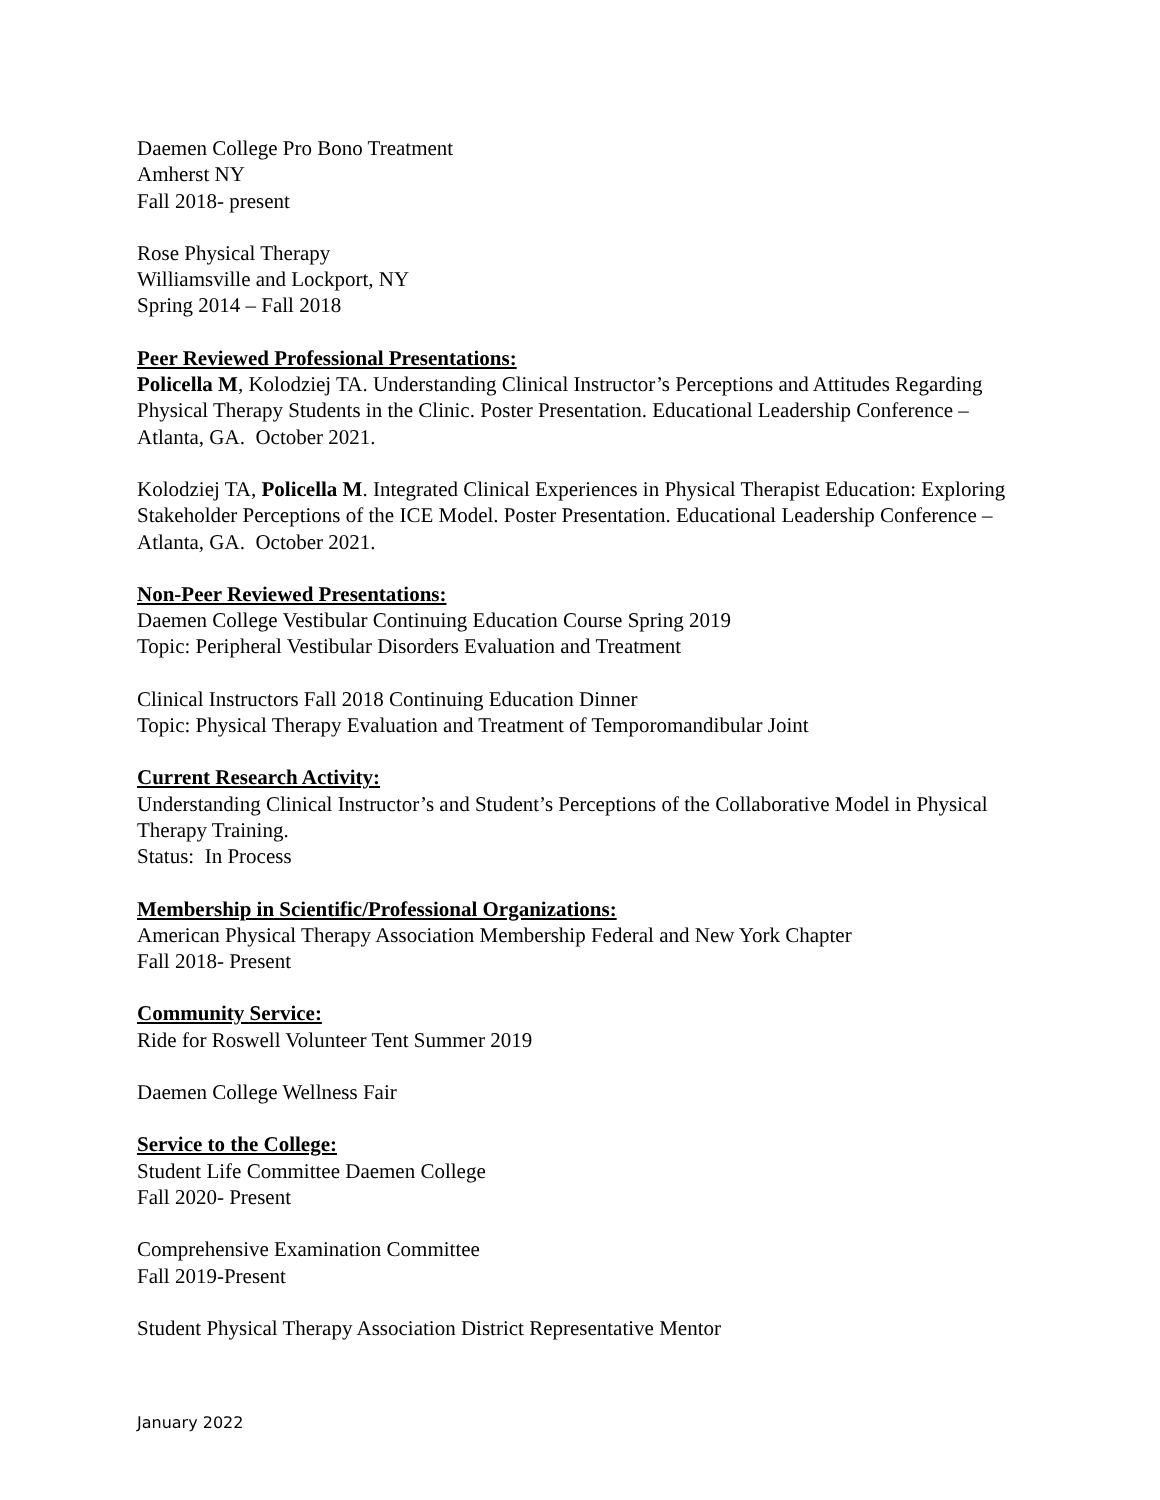Daemen College Pro Bono Treatment
Amherst NY
Fall 2018- present
Rose Physical Therapy
Williamsville and Lockport, NY
Spring 2014 – Fall 2018
Peer Reviewed Professional Presentations:
Policella M, Kolodziej TA. Understanding Clinical Instructor’s Perceptions and Attitudes Regarding Physical Therapy Students in the Clinic. Poster Presentation. Educational Leadership Conference – Atlanta, GA. October 2021.
Kolodziej TA, Policella M. Integrated Clinical Experiences in Physical Therapist Education: Exploring Stakeholder Perceptions of the ICE Model. Poster Presentation. Educational Leadership Conference – Atlanta, GA. October 2021.
Non-Peer Reviewed Presentations:
Daemen College Vestibular Continuing Education Course Spring 2019
Topic: Peripheral Vestibular Disorders Evaluation and Treatment
Clinical Instructors Fall 2018 Continuing Education Dinner
Topic: Physical Therapy Evaluation and Treatment of Temporomandibular Joint
Current Research Activity:
Understanding Clinical Instructor’s and Student’s Perceptions of the Collaborative Model in Physical Therapy Training.
Status: In Process
Membership in Scientific/Professional Organizations:
American Physical Therapy Association Membership Federal and New York Chapter
Fall 2018- Present
Community Service:
Ride for Roswell Volunteer Tent Summer 2019
Daemen College Wellness Fair
Service to the College:
Student Life Committee Daemen College
Fall 2020- Present
Comprehensive Examination Committee
Fall 2019-Present
Student Physical Therapy Association District Representative Mentor
January 2022